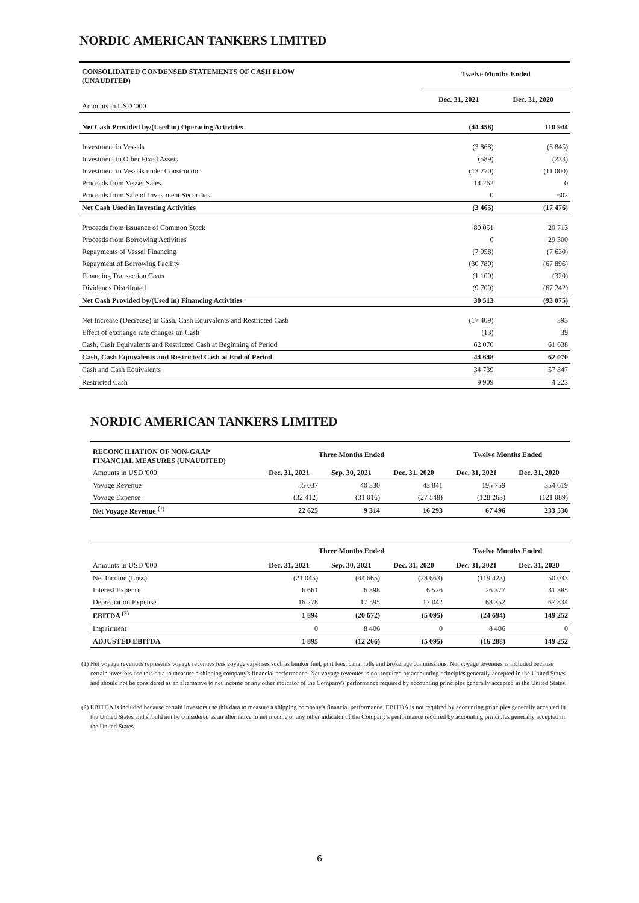NORDIC AMERICAN TANKERS LIMITED
| CONSOLIDATED CONDENSED STATEMENTS OF CASH FLOW (UNAUDITED) | Twelve Months Ended | |
| --- | --- | --- |
| Amounts in USD '000 | Dec. 31, 2021 | Dec. 31, 2020 |
| Net Cash Provided by/(Used in) Operating Activities | (44 458) | 110 944 |
| Investment in Vessels | (3 868) | (6 845) |
| Investment in Other Fixed Assets | (589) | (233) |
| Investment in Vessels under Construction | (13 270) | (11 000) |
| Proceeds from Vessel Sales | 14 262 | 0 |
| Proceeds from Sale of Investment Securities | 0 | 602 |
| Net Cash Used in Investing Activities | (3 465) | (17 476) |
| Proceeds from Issuance of Common Stock | 80 051 | 20 713 |
| Proceeds from Borrowing Activities | 0 | 29 300 |
| Repayments of Vessel Financing | (7 958) | (7 630) |
| Repayment of Borrowing Facility | (30 780) | (67 896) |
| Financing Transaction Costs | (1 100) | (320) |
| Dividends Distributed | (9 700) | (67 242) |
| Net Cash Provided by/(Used in) Financing Activities | 30 513 | (93 075) |
| Net Increase (Decrease) in Cash, Cash Equivalents and Restricted Cash | (17 409) | 393 |
| Effect of exchange rate changes on Cash | (13) | 39 |
| Cash, Cash Equivalents and Restricted Cash at Beginning of Period | 62 070 | 61 638 |
| Cash, Cash Equivalents and Restricted Cash at End of Period | 44 648 | 62 070 |
| Cash and Cash Equivalents | 34 739 | 57 847 |
| Restricted Cash | 9 909 | 4 223 |
NORDIC AMERICAN TANKERS LIMITED
| RECONCILIATION OF NON-GAAP FINANCIAL MEASURES (UNAUDITED) | Three Months Ended | | | Twelve Months Ended | |
| --- | --- | --- | --- | --- | --- |
| Amounts in USD '000 | Dec. 31, 2021 | Sep. 30, 2021 | Dec. 31, 2020 | Dec. 31, 2021 | Dec. 31, 2020 |
| Voyage Revenue | 55 037 | 40 330 | 43 841 | 195 759 | 354 619 |
| Voyage Expense | (32 412) | (31 016) | (27 548) | (128 263) | (121 089) |
| Net Voyage Revenue <sup>(1)</sup> | 22 625 | 9 314 | 16 293 | 67 496 | 233 530 |
| | Three Months Ended | | | Twelve Months Ended | |
| --- | --- | --- | --- | --- | --- |
| Amounts in USD '000 | Dec. 31, 2021 | Sep. 30, 2021 | Dec. 31, 2020 | Dec. 31, 2021 | Dec. 31, 2020 |
| Net Income (Loss) | (21 045) | (44 665) | (28 663) | (119 423) | 50 033 |
| Interest Expense | 6 661 | 6 398 | 6 526 | 26 377 | 31 385 |
| Depreciation Expense | 16 278 | 17 595 | 17 042 | 68 352 | 67 834 |
| EBITDA <sup>(2)</sup> | 1 894 | (20 672) | (5 095) | (24 694) | 149 252 |
| Impairment | 0 | 8 406 | 0 | 8 406 | 0 |
| ADJUSTED EBITDA | 1 895 | (12 266) | (5 095) | (16 288) | 149 252 |
(1) Net voyage revenues represents voyage revenues less voyage expenses such as bunker fuel, port fees, canal tolls and brokerage commissions. Net voyage revenues is included because certain investors use this data to measure a shipping company's financial performance. Net voyage revenues is not required by accounting principles generally accepted in the United States and should not be considered as an alternative to net income or any other indicator of the Company's performance required by accounting principles generally accepted in the United States.
(2) EBITDA is included because certain investors use this data to measure a shipping company's financial performance. EBITDA is not required by accounting principles generally accepted in the United States and should not be considered as an alternative to net income or any other indicator of the Company's performance required by accounting principles generally accepted in the United States.
6